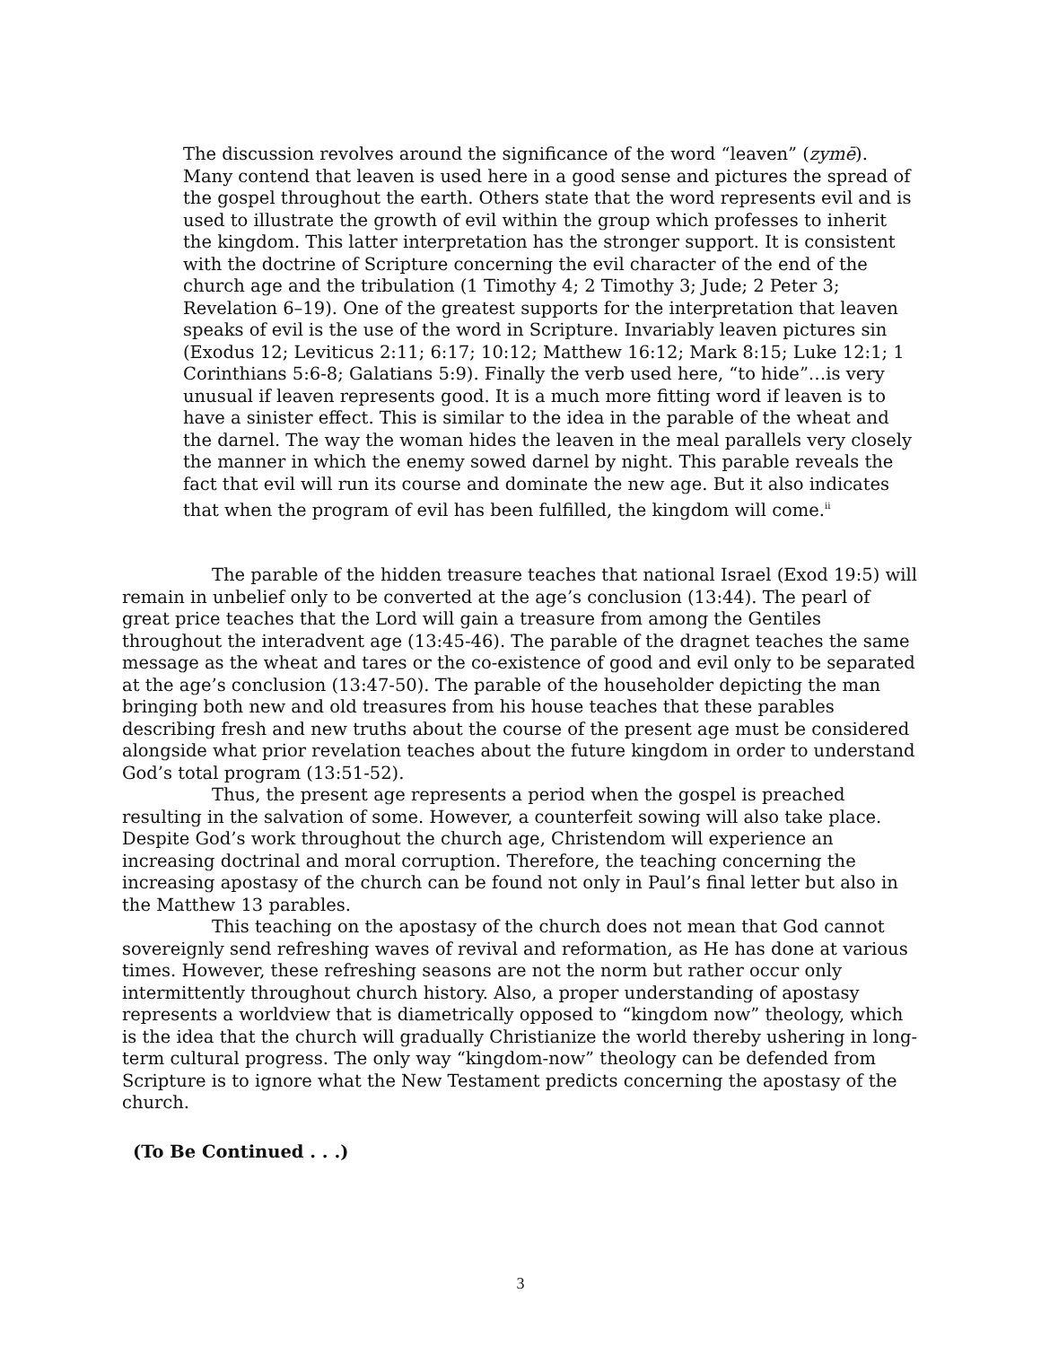The discussion revolves around the significance of the word “leaven” (zymē). Many contend that leaven is used here in a good sense and pictures the spread of the gospel throughout the earth. Others state that the word represents evil and is used to illustrate the growth of evil within the group which professes to inherit the kingdom. This latter interpretation has the stronger support. It is consistent with the doctrine of Scripture concerning the evil character of the end of the church age and the tribulation (1 Timothy 4; 2 Timothy 3; Jude; 2 Peter 3; Revelation 6–19). One of the greatest supports for the interpretation that leaven speaks of evil is the use of the word in Scripture. Invariably leaven pictures sin (Exodus 12; Leviticus 2:11; 6:17; 10:12; Matthew 16:12; Mark 8:15; Luke 12:1; 1 Corinthians 5:6-8; Galatians 5:9). Finally the verb used here, “to hide”…is very unusual if leaven represents good. It is a much more fitting word if leaven is to have a sinister effect. This is similar to the idea in the parable of the wheat and the darnel. The way the woman hides the leaven in the meal parallels very closely the manner in which the enemy sowed darnel by night. This parable reveals the fact that evil will run its course and dominate the new age. But it also indicates that when the program of evil has been fulfilled, the kingdom will come.<sup>ii</sup>
The parable of the hidden treasure teaches that national Israel (Exod 19:5) will remain in unbelief only to be converted at the age’s conclusion (13:44). The pearl of great price teaches that the Lord will gain a treasure from among the Gentiles throughout the interadvent age (13:45-46). The parable of the dragnet teaches the same message as the wheat and tares or the co-existence of good and evil only to be separated at the age’s conclusion (13:47-50). The parable of the householder depicting the man bringing both new and old treasures from his house teaches that these parables describing fresh and new truths about the course of the present age must be considered alongside what prior revelation teaches about the future kingdom in order to understand God’s total program (13:51-52).
Thus, the present age represents a period when the gospel is preached resulting in the salvation of some. However, a counterfeit sowing will also take place. Despite God’s work throughout the church age, Christendom will experience an increasing doctrinal and moral corruption. Therefore, the teaching concerning the increasing apostasy of the church can be found not only in Paul’s final letter but also in the Matthew 13 parables.
This teaching on the apostasy of the church does not mean that God cannot sovereignly send refreshing waves of revival and reformation, as He has done at various times. However, these refreshing seasons are not the norm but rather occur only intermittently throughout church history. Also, a proper understanding of apostasy represents a worldview that is diametrically opposed to “kingdom now” theology, which is the idea that the church will gradually Christianize the world thereby ushering in long-term cultural progress. The only way “kingdom-now” theology can be defended from Scripture is to ignore what the New Testament predicts concerning the apostasy of the church.
(To Be Continued . . .)
3